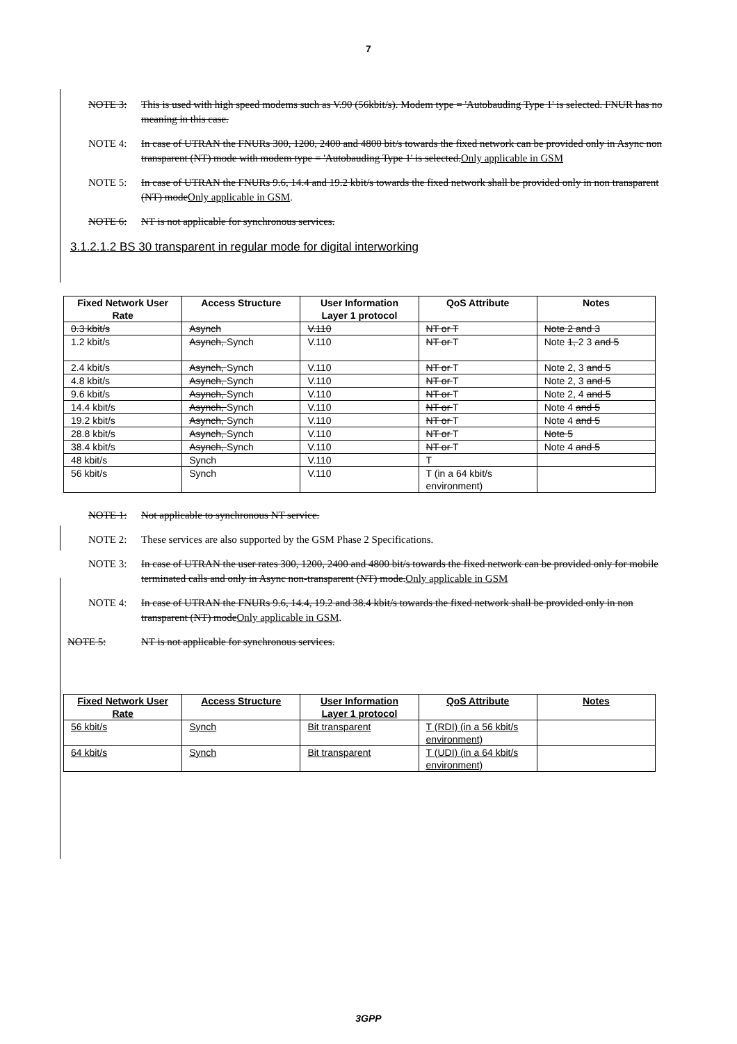7
NOTE 3: This is used with high speed modems such as V.90 (56kbit/s). Modem type = 'Autobauding Type 1' is selected. FNUR has no meaning in this case.
NOTE 4: In case of UTRAN the FNURs 300, 1200, 2400 and 4800 bit/s towards the fixed network can be provided only in Async non transparent (NT) mode with modem type = 'Autobauding Type 1' is selected.Only applicable in GSM
NOTE 5: In case of UTRAN the FNURs 9.6, 14.4 and 19.2 kbit/s towards the fixed network shall be provided only in non transparent (NT) modeOnly applicable in GSM.
NOTE 6: NT is not applicable for synchronous services.
3.1.2.1.2 BS 30 transparent in regular mode for digital interworking
| Fixed Network User Rate | Access Structure | User Information Layer 1 protocol | QoS Attribute | Notes |
| --- | --- | --- | --- | --- |
| 0.3 kbit/s | Asynch | V.110 | NT or T | Note 2 and 3 |
| 1.2 kbit/s | Asynch, Synch | V.110 | NT or T | Note 1, 2 3 and 5 |
| 2.4 kbit/s | Asynch, Synch | V.110 | NT or T | Note 2, 3 and 5 |
| 4.8 kbit/s | Asynch, Synch | V.110 | NT or T | Note 2, 3 and 5 |
| 9.6 kbit/s | Asynch, Synch | V.110 | NT or T | Note 2, 4 and 5 |
| 14.4 kbit/s | Asynch, Synch | V.110 | NT or T | Note 4 and 5 |
| 19.2 kbit/s | Asynch, Synch | V.110 | NT or T | Note 4 and 5 |
| 28.8 kbit/s | Asynch, Synch | V.110 | NT or T | Note 5 |
| 38.4 kbit/s | Asynch, Synch | V.110 | NT or T | Note 4 and 5 |
| 48 kbit/s | Synch | V.110 | T | |
| 56 kbit/s | Synch | V.110 | T (in a 64 kbit/s environment) | |
NOTE 1: Not applicable to synchronous NT service.
NOTE 2: These services are also supported by the GSM Phase 2 Specifications.
NOTE 3: In case of UTRAN the user rates 300, 1200, 2400 and 4800 bit/s towards the fixed network can be provided only for mobile terminated calls and only in Async non-transparent (NT) mode.Only applicable in GSM
NOTE 4: In case of UTRAN the FNURs 9.6, 14.4, 19.2 and 38.4 kbit/s towards the fixed network shall be provided only in non transparent (NT) modeOnly applicable in GSM.
NOTE 5: NT is not applicable for synchronous services.
| Fixed Network User Rate | Access Structure | User Information Layer 1 protocol | QoS Attribute | Notes |
| --- | --- | --- | --- | --- |
| 56 kbit/s | Synch | Bit transparent | T (RDI) (in a 56 kbit/s environment) | |
| 64 kbit/s | Synch | Bit transparent | T (UDI) (in a 64 kbit/s environment) | |
3GPP